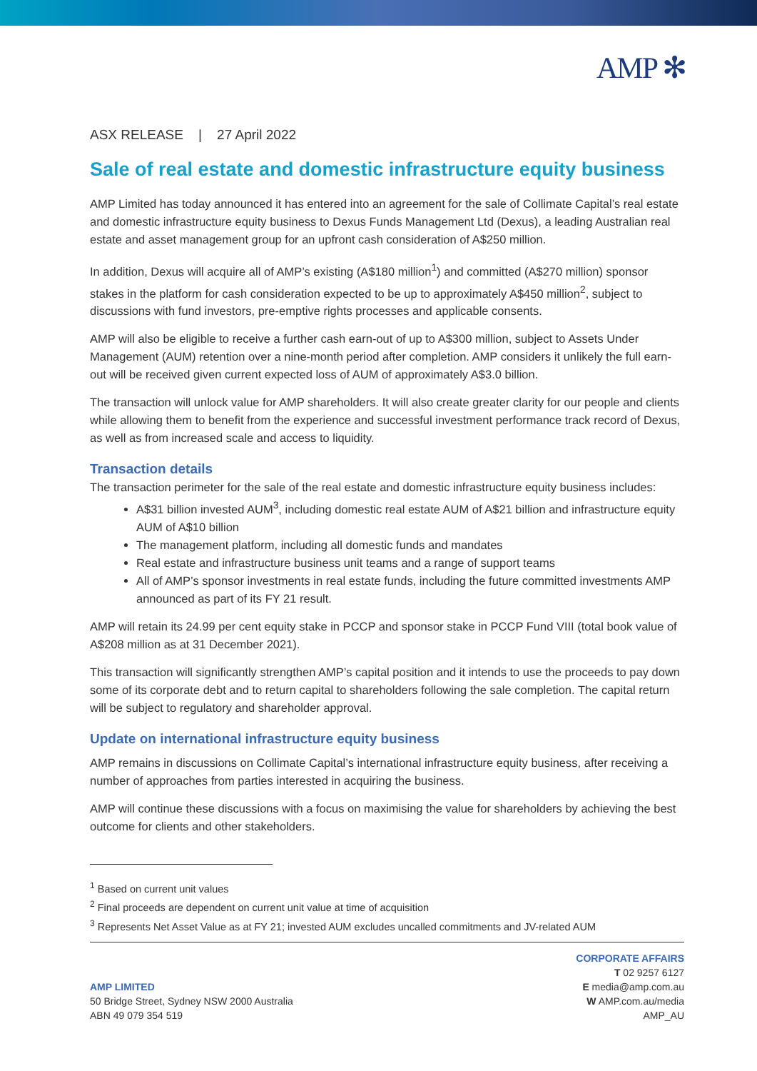AMP ✻
ASX RELEASE | 27 April 2022
Sale of real estate and domestic infrastructure equity business
AMP Limited has today announced it has entered into an agreement for the sale of Collimate Capital’s real estate and domestic infrastructure equity business to Dexus Funds Management Ltd (Dexus), a leading Australian real estate and asset management group for an upfront cash consideration of A$250 million.
In addition, Dexus will acquire all of AMP’s existing (A$180 million<sup>1</sup>) and committed (A$270 million) sponsor stakes in the platform for cash consideration expected to be up to approximately A$450 million<sup>2</sup>, subject to discussions with fund investors, pre-emptive rights processes and applicable consents.
AMP will also be eligible to receive a further cash earn-out of up to A$300 million, subject to Assets Under Management (AUM) retention over a nine-month period after completion. AMP considers it unlikely the full earn-out will be received given current expected loss of AUM of approximately A$3.0 billion.
The transaction will unlock value for AMP shareholders. It will also create greater clarity for our people and clients while allowing them to benefit from the experience and successful investment performance track record of Dexus, as well as from increased scale and access to liquidity.
Transaction details
The transaction perimeter for the sale of the real estate and domestic infrastructure equity business includes:
A$31 billion invested AUM<sup>3</sup>, including domestic real estate AUM of A$21 billion and infrastructure equity AUM of A$10 billion
The management platform, including all domestic funds and mandates
Real estate and infrastructure business unit teams and a range of support teams
All of AMP’s sponsor investments in real estate funds, including the future committed investments AMP announced as part of its FY 21 result.
AMP will retain its 24.99 per cent equity stake in PCCP and sponsor stake in PCCP Fund VIII (total book value of A$208 million as at 31 December 2021).
This transaction will significantly strengthen AMP’s capital position and it intends to use the proceeds to pay down some of its corporate debt and to return capital to shareholders following the sale completion. The capital return will be subject to regulatory and shareholder approval.
Update on international infrastructure equity business
AMP remains in discussions on Collimate Capital’s international infrastructure equity business, after receiving a number of approaches from parties interested in acquiring the business.
AMP will continue these discussions with a focus on maximising the value for shareholders by achieving the best outcome for clients and other stakeholders.
<sup>1</sup> Based on current unit values
<sup>2</sup> Final proceeds are dependent on current unit value at time of acquisition
<sup>3</sup> Represents Net Asset Value as at FY 21; invested AUM excludes uncalled commitments and JV-related AUM
AMP LIMITED
50 Bridge Street, Sydney NSW 2000 Australia
ABN 49 079 354 519
CORPORATE AFFAIRS
T 02 9257 6127
E media@amp.com.au
W AMP.com.au/media
AMP_AU